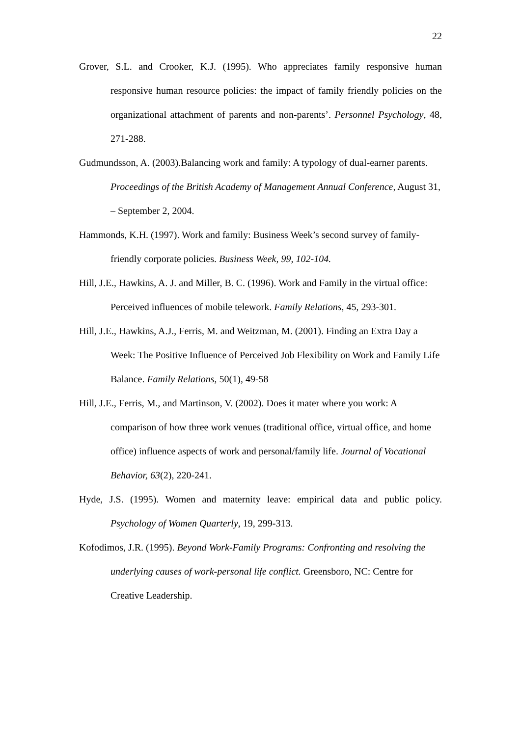22
Grover, S.L. and Crooker, K.J. (1995). Who appreciates family responsive human responsive human resource policies: the impact of family friendly policies on the organizational attachment of parents and non-parents’. Personnel Psychology, 48, 271-288.
Gudmundsson, A. (2003).Balancing work and family: A typology of dual-earner parents. Proceedings of the British Academy of Management Annual Conference, August 31, – September 2, 2004.
Hammonds, K.H. (1997). Work and family: Business Week’s second survey of family-friendly corporate policies. Business Week, 99, 102-104.
Hill, J.E., Hawkins, A. J. and Miller, B. C. (1996). Work and Family in the virtual office: Perceived influences of mobile telework. Family Relations, 45, 293-301.
Hill, J.E., Hawkins, A.J., Ferris, M. and Weitzman, M. (2001). Finding an Extra Day a Week: The Positive Influence of Perceived Job Flexibility on Work and Family Life Balance. Family Relations, 50(1), 49-58
Hill, J.E., Ferris, M., and Martinson, V. (2002). Does it mater where you work: A comparison of how three work venues (traditional office, virtual office, and home office) influence aspects of work and personal/family life. Journal of Vocational Behavior, 63(2), 220-241.
Hyde, J.S. (1995). Women and maternity leave: empirical data and public policy. Psychology of Women Quarterly, 19, 299-313.
Kofodimos, J.R. (1995). Beyond Work-Family Programs: Confronting and resolving the underlying causes of work-personal life conflict. Greensboro, NC: Centre for Creative Leadership.